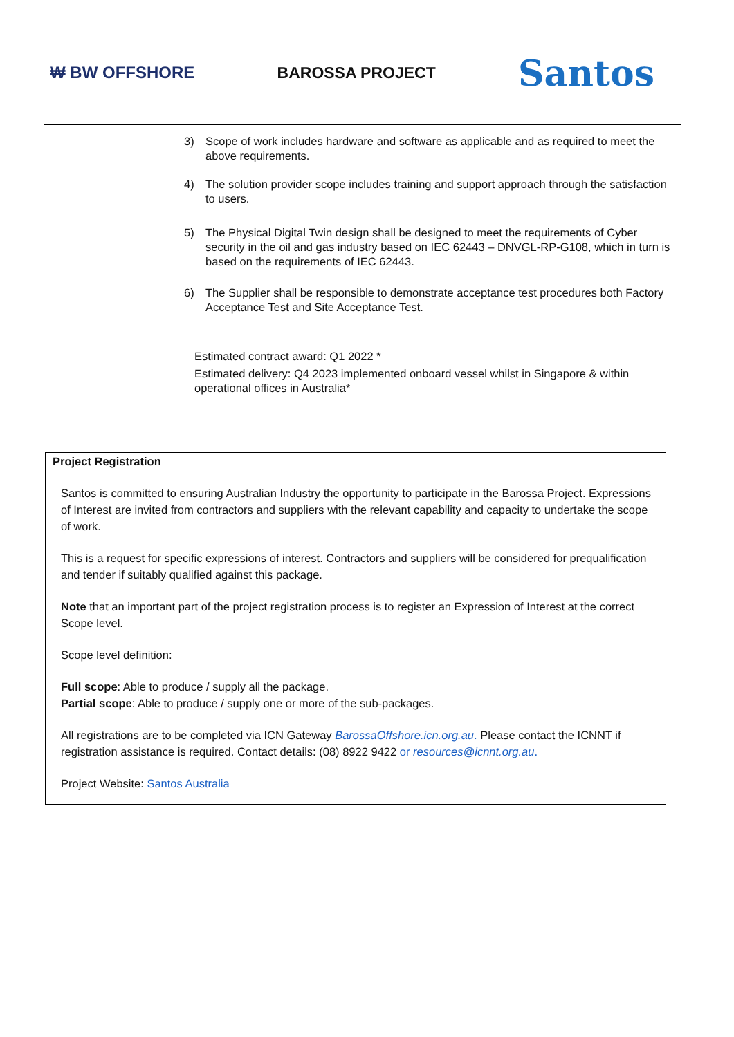₩ BW OFFSHORE BAROSSA PROJECT
Santos
| | 3) Scope of work includes hardware and software as applicable and as required to meet the above requirements. 4) The solution provider scope includes training and support approach through the satisfaction to users. 5) The Physical Digital Twin design shall be designed to meet the requirements of Cyber security in the oil and gas industry based on IEC 62443 – DNVGL-RP-G108, which in turn is based on the requirements of IEC 62443. 6) The Supplier shall be responsible to demonstrate acceptance test procedures both Factory Acceptance Test and Site Acceptance Test. Estimated contract award: Q1 2022 * Estimated delivery: Q4 2023 implemented onboard vessel whilst in Singapore & within operational offices in Australia* |
Project Registration
Santos is committed to ensuring Australian Industry the opportunity to participate in the Barossa Project. Expressions of Interest are invited from contractors and suppliers with the relevant capability and capacity to undertake the scope of work.
This is a request for specific expressions of interest. Contractors and suppliers will be considered for prequalification and tender if suitably qualified against this package.
Note that an important part of the project registration process is to register an Expression of Interest at the correct Scope level.
Scope level definition:
Full scope: Able to produce / supply all the package.
Partial scope: Able to produce / supply one or more of the sub-packages.
All registrations are to be completed via ICN Gateway BarossaOffshore.icn.org.au. Please contact the ICNNT if registration assistance is required. Contact details: (08) 8922 9422 or resources@icnnt.org.au.
Project Website: Santos Australia